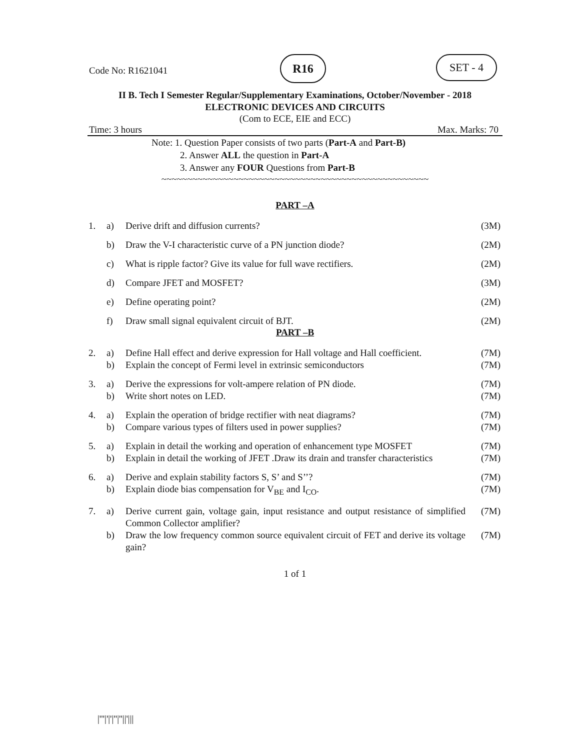Code No: R1621041
R16 SET - 4
II B. Tech I Semester Regular/Supplementary Examinations, October/November - 2018
ELECTRONIC DEVICES AND CIRCUITS
(Com to ECE, EIE and ECC)
Time: 3 hours Max. Marks: 70
Note: 1. Question Paper consists of two parts (Part-A and Part-B)
2. Answer ALL the question in Part-A
3. Answer any FOUR Questions from Part-B
~~~~~~~~~~~~~~~~~~~~~~~~~~~~~~~~~~~~~~~~~~~~~~~~~~~~
PART –A
| 1. | a) | Derive drift and diffusion currents? | (3M) |
| | b) | Draw the V-I characteristic curve of a PN junction diode? | (2M) |
| | c) | What is ripple factor? Give its value for full wave rectifiers. | (2M) |
| | d) | Compare JFET and MOSFET? | (3M) |
| | e) | Define operating point? | (2M) |
| | f) | Draw small signal equivalent circuit of BJT. | (2M) |
PART –B
| 2. | a) | Define Hall effect and derive expression for Hall voltage and Hall coefficient. | (7M) |
| | b) | Explain the concept of Fermi level in extrinsic semiconductors | (7M) |
| 3. | a) | Derive the expressions for volt-ampere relation of PN diode. | (7M) |
| | b) | Write short notes on LED. | (7M) |
| 4. | a) | Explain the operation of bridge rectifier with neat diagrams? | (7M) |
| | b) | Compare various types of filters used in power supplies? | (7M) |
| 5. | a) | Explain in detail the working and operation of enhancement type MOSFET | (7M) |
| | b) | Explain in detail the working of JFET .Draw its drain and transfer characteristics | (7M) |
| 6. | a) | Derive and explain stability factors S, S’ and S’’? | (7M) |
| | b) | Explain diode bias compensation for V<sub>BE</sub> and I<sub>CO</sub>. | (7M) |
| 7. | a) | Derive current gain, voltage gain, input resistance and output resistance of simplified Common Collector amplifier? | (7M) |
| | b) | Draw the low frequency common source equivalent circuit of FET and derive its voltage gain? | (7M) |
1 of 1
|'''|'|'|''|''||'|||